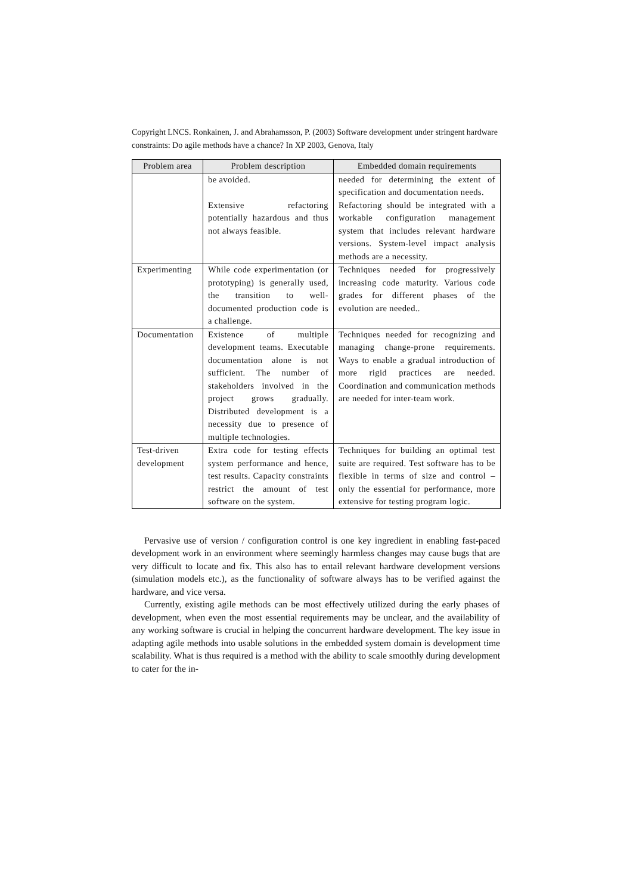Copyright LNCS. Ronkainen, J. and Abrahamsson, P. (2003) Software development under stringent hardware constraints: Do agile methods have a chance? In XP 2003, Genova, Italy
| Problem area | Problem description | Embedded domain requirements |
| --- | --- | --- |
| | be avoided. Extensive refactoring potentially hazardous and thus not always feasible. | needed for determining the extent of specification and documentation needs. Refactoring should be integrated with a workable configuration management system that includes relevant hardware versions. System-level impact analysis methods are a necessity. |
| Experimenting | While code experimentation (or prototyping) is generally used, the transition to well-documented production code is a challenge. | Techniques needed for progressively increasing code maturity. Various code grades for different phases of the evolution are needed.. |
| Documentation | Existence of multiple development teams. Executable documentation alone is not sufficient. The number of stakeholders involved in the project grows gradually. Distributed development is a necessity due to presence of multiple technologies. | Techniques needed for recognizing and managing change-prone requirements. Ways to enable a gradual introduction of more rigid practices are needed. Coordination and communication methods are needed for inter-team work. |
| Test-driven development | Extra code for testing effects system performance and hence, test results. Capacity constraints restrict the amount of test software on the system. | Techniques for building an optimal test suite are required. Test software has to be flexible in terms of size and control – only the essential for performance, more extensive for testing program logic. |
Pervasive use of version / configuration control is one key ingredient in enabling fast-paced development work in an environment where seemingly harmless changes may cause bugs that are very difficult to locate and fix. This also has to entail relevant hardware development versions (simulation models etc.), as the functionality of software always has to be verified against the hardware, and vice versa.
Currently, existing agile methods can be most effectively utilized during the early phases of development, when even the most essential requirements may be unclear, and the availability of any working software is crucial in helping the concurrent hardware development. The key issue in adapting agile methods into usable solutions in the embedded system domain is development time scalability. What is thus required is a method with the ability to scale smoothly during development to cater for the in-